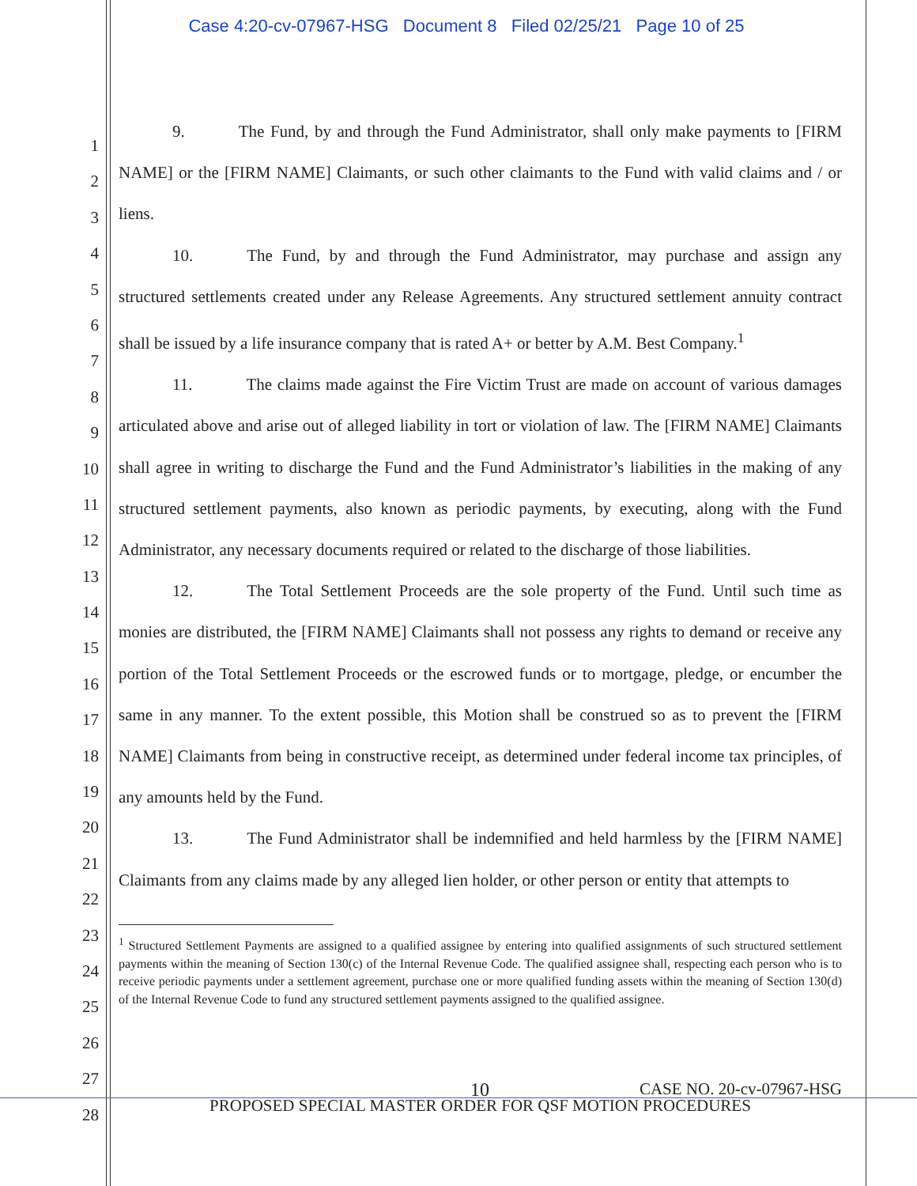Case 4:20-cv-07967-HSG Document 8 Filed 02/25/21 Page 10 of 25
1
2
3
4
5
6
7
8
9
10
11
12
13
14
15
16
17
18
19
20
21
22
23
24
25
26
27
28
9. The Fund, by and through the Fund Administrator, shall only make payments to [FIRM NAME] or the [FIRM NAME] Claimants, or such other claimants to the Fund with valid claims and / or liens.
10. The Fund, by and through the Fund Administrator, may purchase and assign any structured settlements created under any Release Agreements. Any structured settlement annuity contract shall be issued by a life insurance company that is rated A+ or better by A.M. Best Company.<sup>1</sup>
11. The claims made against the Fire Victim Trust are made on account of various damages articulated above and arise out of alleged liability in tort or violation of law. The [FIRM NAME] Claimants shall agree in writing to discharge the Fund and the Fund Administrator’s liabilities in the making of any structured settlement payments, also known as periodic payments, by executing, along with the Fund Administrator, any necessary documents required or related to the discharge of those liabilities.
12. The Total Settlement Proceeds are the sole property of the Fund. Until such time as monies are distributed, the [FIRM NAME] Claimants shall not possess any rights to demand or receive any portion of the Total Settlement Proceeds or the escrowed funds or to mortgage, pledge, or encumber the same in any manner. To the extent possible, this Motion shall be construed so as to prevent the [FIRM NAME] Claimants from being in constructive receipt, as determined under federal income tax principles, of any amounts held by the Fund.
13. The Fund Administrator shall be indemnified and held harmless by the [FIRM NAME] Claimants from any claims made by any alleged lien holder, or other person or entity that attempts to
<sup>1</sup> Structured Settlement Payments are assigned to a qualified assignee by entering into qualified assignments of such structured settlement payments within the meaning of Section 130(c) of the Internal Revenue Code. The qualified assignee shall, respecting each person who is to receive periodic payments under a settlement agreement, purchase one or more qualified funding assets within the meaning of Section 130(d) of the Internal Revenue Code to fund any structured settlement payments assigned to the qualified assignee.
10 CASE NO. 20-cv-07967-HSG
PROPOSED SPECIAL MASTER ORDER FOR QSF MOTION PROCEDURES